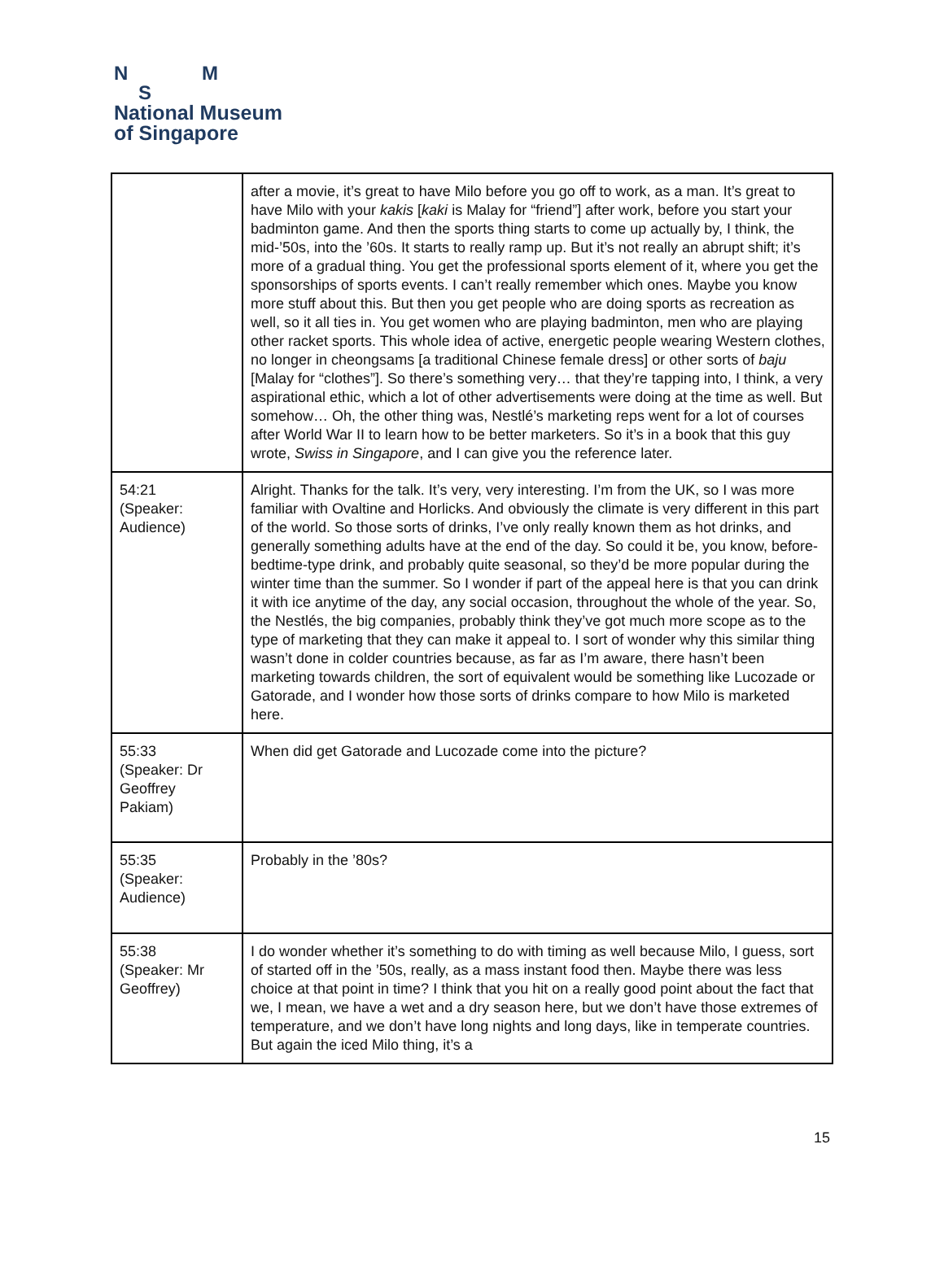N M
S
National Museum
of Singapore
| | after a movie, it’s great to have Milo before you go off to work, as a man. It’s great to have Milo with your kakis [ kaki is Malay for “friend”] after work, before you start your badminton game. And then the sports thing starts to come up actually by, I think, the mid-’50s, into the ’60s. It starts to really ramp up. But it’s not really an abrupt shift; it’s more of a gradual thing. You get the professional sports element of it, where you get the sponsorships of sports events. I can’t really remember which ones. Maybe you know more stuff about this. But then you get people who are doing sports as recreation as well, so it all ties in. You get women who are playing badminton, men who are playing other racket sports. This whole idea of active, energetic people wearing Western clothes, no longer in cheongsams [a traditional Chinese female dress] or other sorts of baju [Malay for “clothes”]. So there’s something very… that they’re tapping into, I think, a very aspirational ethic, which a lot of other advertisements were doing at the time as well. But somehow… Oh, the other thing was, Nestlé’s marketing reps went for a lot of courses after World War II to learn how to be better marketers. So it’s in a book that this guy wrote, Swiss in Singapore , and I can give you the reference later. |
| 54:21 (Speaker: Audience) | Alright. Thanks for the talk. It’s very, very interesting. I’m from the UK, so I was more familiar with Ovaltine and Horlicks. And obviously the climate is very different in this part of the world. So those sorts of drinks, I’ve only really known them as hot drinks, and generally something adults have at the end of the day. So could it be, you know, before-bedtime-type drink, and probably quite seasonal, so they’d be more popular during the winter time than the summer. So I wonder if part of the appeal here is that you can drink it with ice anytime of the day, any social occasion, throughout the whole of the year. So, the Nestlés, the big companies, probably think they’ve got much more scope as to the type of marketing that they can make it appeal to. I sort of wonder why this similar thing wasn’t done in colder countries because, as far as I’m aware, there hasn’t been marketing towards children, the sort of equivalent would be something like Lucozade or Gatorade, and I wonder how those sorts of drinks compare to how Milo is marketed here. |
| 55:33 (Speaker: Dr Geoffrey Pakiam) | When did get Gatorade and Lucozade come into the picture? |
| 55:35 (Speaker: Audience) | Probably in the ’80s? |
| 55:38 (Speaker: Mr Geoffrey) | I do wonder whether it’s something to do with timing as well because Milo, I guess, sort of started off in the ’50s, really, as a mass instant food then. Maybe there was less choice at that point in time? I think that you hit on a really good point about the fact that we, I mean, we have a wet and a dry season here, but we don’t have those extremes of temperature, and we don’t have long nights and long days, like in temperate countries. But again the iced Milo thing, it’s a |
15